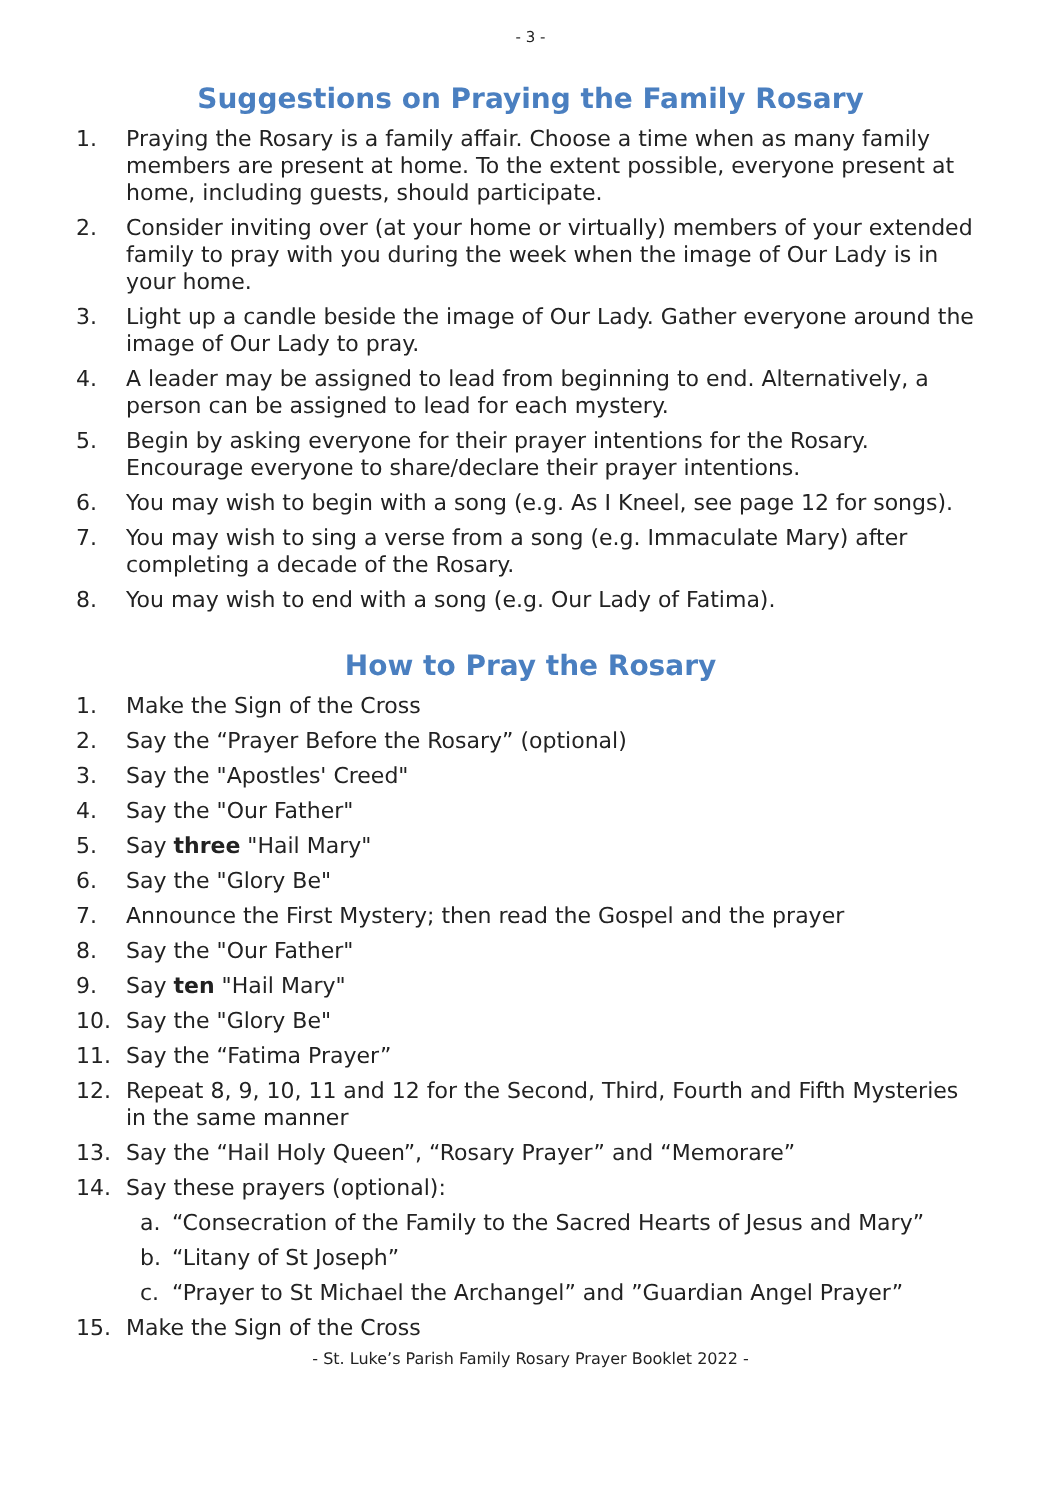- 3 -
Suggestions on Praying the Family Rosary
1. Praying the Rosary is a family affair. Choose a time when as many family members are present at home. To the extent possible, everyone present at home, including guests, should participate.
2. Consider inviting over (at your home or virtually) members of your extended family to pray with you during the week when the image of Our Lady is in your home.
3. Light up a candle beside the image of Our Lady. Gather everyone around the image of Our Lady to pray.
4. A leader may be assigned to lead from beginning to end. Alternatively, a person can be assigned to lead for each mystery.
5. Begin by asking everyone for their prayer intentions for the Rosary. Encourage everyone to share/declare their prayer intentions.
6. You may wish to begin with a song (e.g. As I Kneel, see page 12 for songs).
7. You may wish to sing a verse from a song (e.g. Immaculate Mary) after completing a decade of the Rosary.
8. You may wish to end with a song (e.g. Our Lady of Fatima).
How to Pray the Rosary
1. Make the Sign of the Cross
2. Say the “Prayer Before the Rosary” (optional)
3. Say the "Apostles' Creed"
4. Say the "Our Father"
5. Say three "Hail Mary"
6. Say the "Glory Be"
7. Announce the First Mystery; then read the Gospel and the prayer
8. Say the "Our Father"
9. Say ten "Hail Mary"
10. Say the "Glory Be"
11. Say the “Fatima Prayer”
12. Repeat 8, 9, 10, 11 and 12 for the Second, Third, Fourth and Fifth Mysteries in the same manner
13. Say the “Hail Holy Queen”, “Rosary Prayer” and “Memorare”
14. Say these prayers (optional):
a. “Consecration of the Family to the Sacred Hearts of Jesus and Mary”
b. “Litany of St Joseph”
c. “Prayer to St Michael the Archangel” and ”Guardian Angel Prayer”
15. Make the Sign of the Cross
- St. Luke’s Parish Family Rosary Prayer Booklet 2022 -